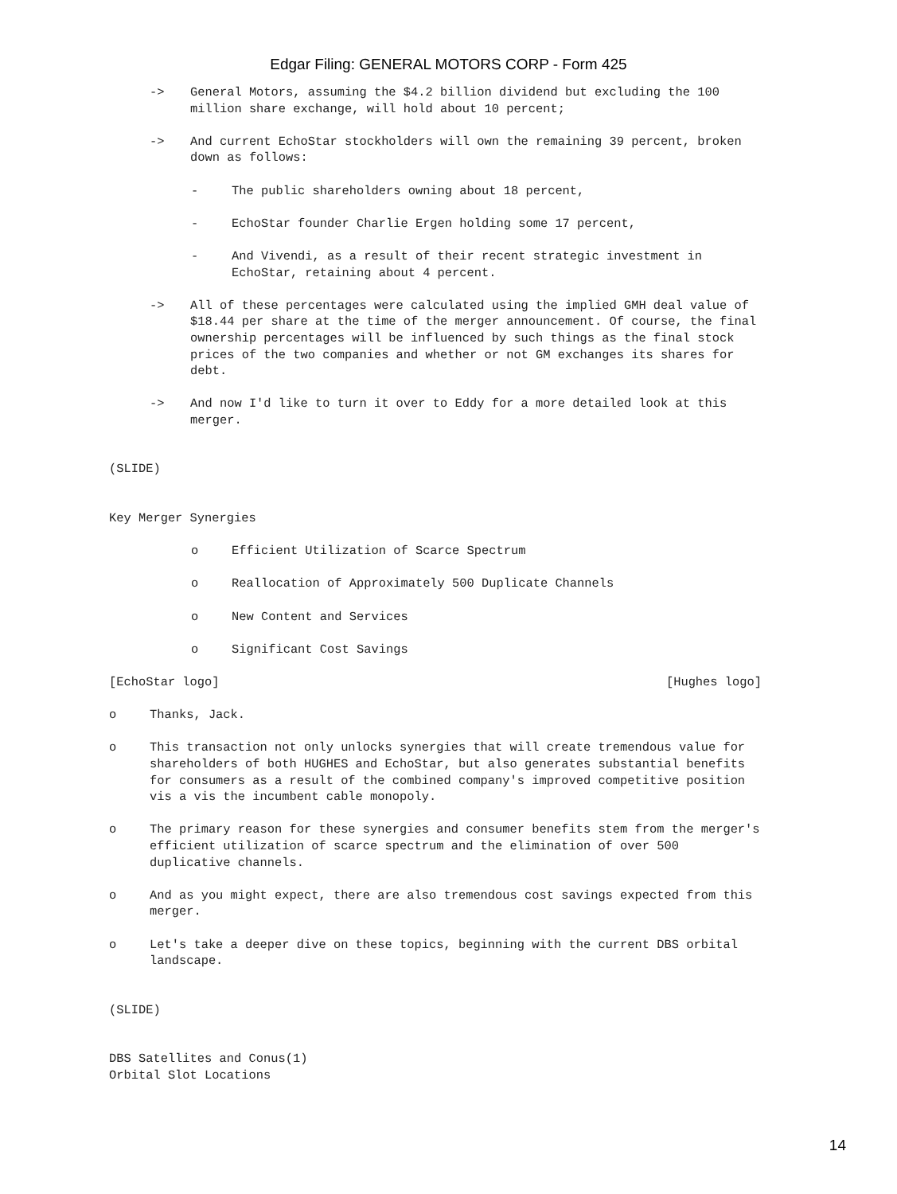Edgar Filing: GENERAL MOTORS CORP - Form 425
-> General Motors, assuming the $4.2 billion dividend but excluding the 100 million share exchange, will hold about 10 percent;
-> And current EchoStar stockholders will own the remaining 39 percent, broken down as follows:
- The public shareholders owning about 18 percent,
- EchoStar founder Charlie Ergen holding some 17 percent,
- And Vivendi, as a result of their recent strategic investment in EchoStar, retaining about 4 percent.
-> All of these percentages were calculated using the implied GMH deal value of $18.44 per share at the time of the merger announcement. Of course, the final ownership percentages will be influenced by such things as the final stock prices of the two companies and whether or not GM exchanges its shares for debt.
-> And now I'd like to turn it over to Eddy for a more detailed look at this merger.
(SLIDE)
Key Merger Synergies
o Efficient Utilization of Scarce Spectrum
o Reallocation of Approximately 500 Duplicate Channels
o New Content and Services
o Significant Cost Savings
[EchoStar logo] [Hughes logo]
o Thanks, Jack.
o This transaction not only unlocks synergies that will create tremendous value for shareholders of both HUGHES and EchoStar, but also generates substantial benefits for consumers as a result of the combined company's improved competitive position vis a vis the incumbent cable monopoly.
o The primary reason for these synergies and consumer benefits stem from the merger's efficient utilization of scarce spectrum and the elimination of over 500 duplicative channels.
o And as you might expect, there are also tremendous cost savings expected from this merger.
o Let's take a deeper dive on these topics, beginning with the current DBS orbital landscape.
(SLIDE)
DBS Satellites and Conus(1)
Orbital Slot Locations
14